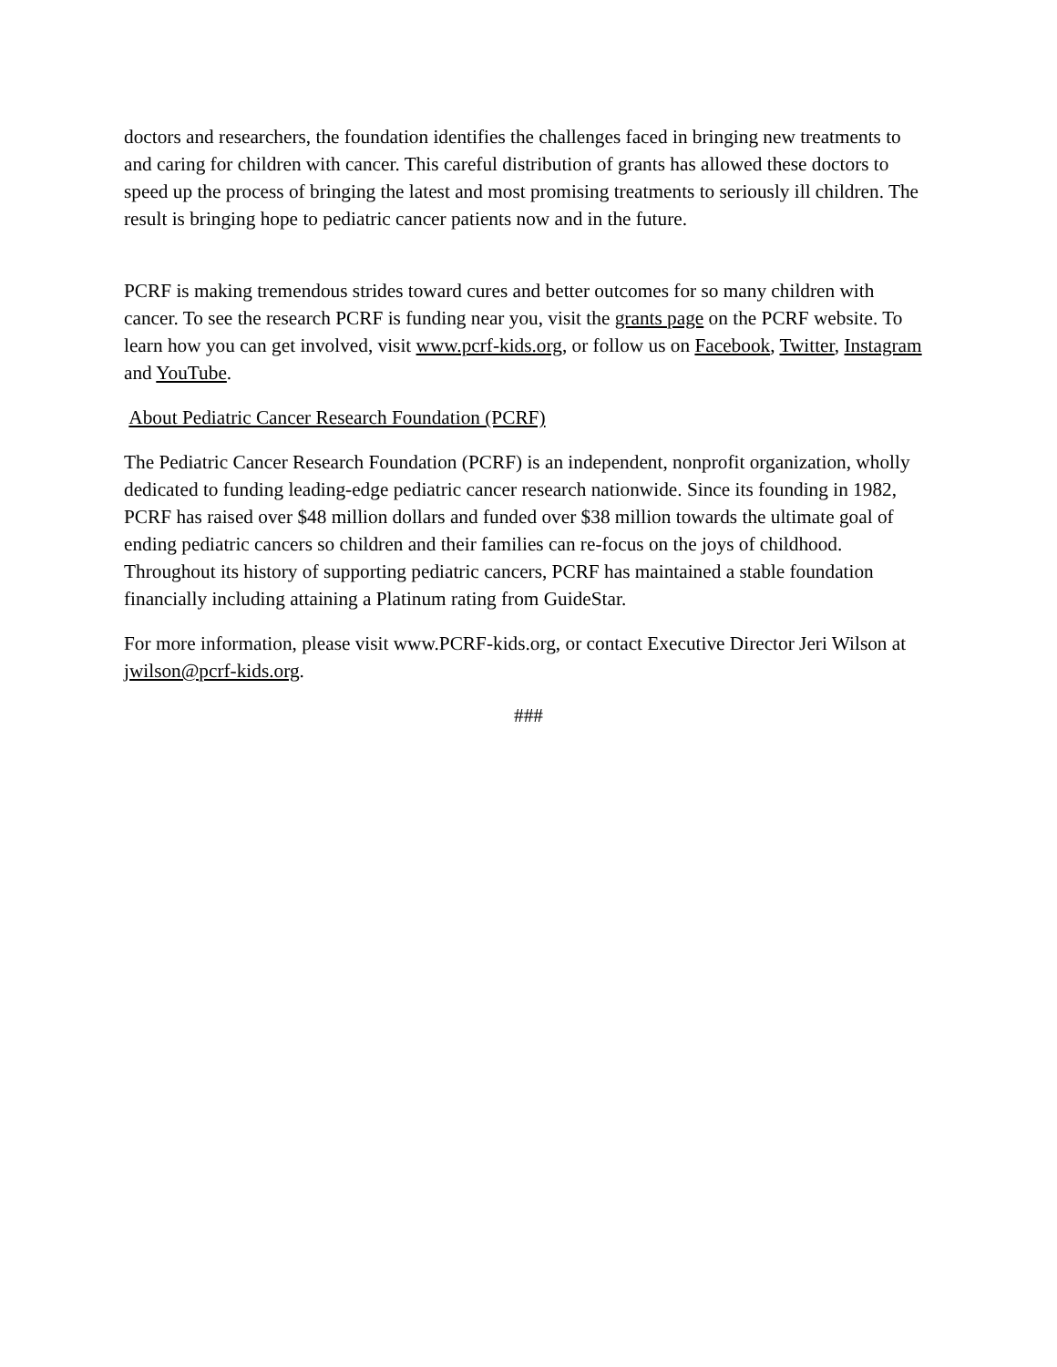doctors and researchers, the foundation identifies the challenges faced in bringing new treatments to and caring for children with cancer. This careful distribution of grants has allowed these doctors to speed up the process of bringing the latest and most promising treatments to seriously ill children. The result is bringing hope to pediatric cancer patients now and in the future.
PCRF is making tremendous strides toward cures and better outcomes for so many children with cancer. To see the research PCRF is funding near you, visit the grants page on the PCRF website. To learn how you can get involved, visit www.pcrf-kids.org, or follow us on Facebook, Twitter, Instagram and YouTube.
About Pediatric Cancer Research Foundation (PCRF)
The Pediatric Cancer Research Foundation (PCRF) is an independent, nonprofit organization, wholly dedicated to funding leading-edge pediatric cancer research nationwide. Since its founding in 1982, PCRF has raised over $48 million dollars and funded over $38 million towards the ultimate goal of ending pediatric cancers so children and their families can re-focus on the joys of childhood. Throughout its history of supporting pediatric cancers, PCRF has maintained a stable foundation financially including attaining a Platinum rating from GuideStar.
For more information, please visit www.PCRF-kids.org, or contact Executive Director Jeri Wilson at jwilson@pcrf-kids.org.
###